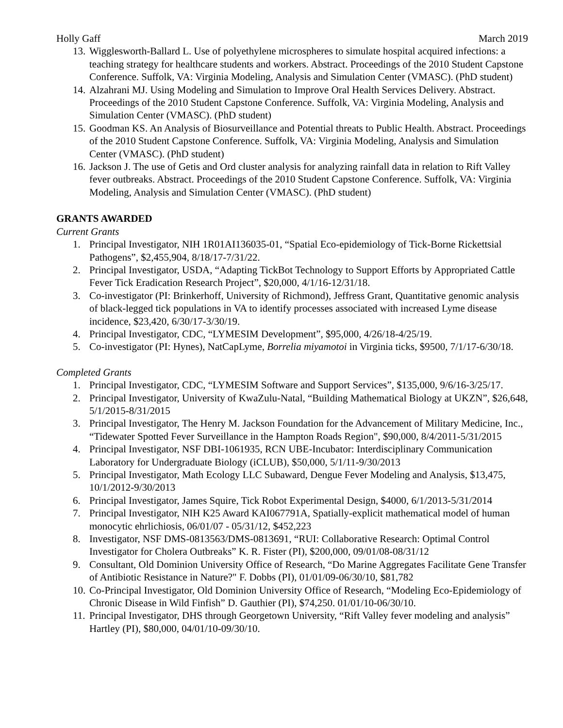Holly Gaff March 2019
13. Wigglesworth-Ballard L. Use of polyethylene microspheres to simulate hospital acquired infections: a teaching strategy for healthcare students and workers. Abstract. Proceedings of the 2010 Student Capstone Conference. Suffolk, VA: Virginia Modeling, Analysis and Simulation Center (VMASC). (PhD student)
14. Alzahrani MJ. Using Modeling and Simulation to Improve Oral Health Services Delivery. Abstract. Proceedings of the 2010 Student Capstone Conference. Suffolk, VA: Virginia Modeling, Analysis and Simulation Center (VMASC). (PhD student)
15. Goodman KS. An Analysis of Biosurveillance and Potential threats to Public Health. Abstract. Proceedings of the 2010 Student Capstone Conference. Suffolk, VA: Virginia Modeling, Analysis and Simulation Center (VMASC). (PhD student)
16. Jackson J. The use of Getis and Ord cluster analysis for analyzing rainfall data in relation to Rift Valley fever outbreaks. Abstract. Proceedings of the 2010 Student Capstone Conference. Suffolk, VA: Virginia Modeling, Analysis and Simulation Center (VMASC). (PhD student)
GRANTS AWARDED
Current Grants
1. Principal Investigator, NIH 1R01AI136035-01, “Spatial Eco-epidemiology of Tick-Borne Rickettsial Pathogens”, $2,455,904, 8/18/17-7/31/22.
2. Principal Investigator, USDA, “Adapting TickBot Technology to Support Efforts by Appropriated Cattle Fever Tick Eradication Research Project”, $20,000, 4/1/16-12/31/18.
3. Co-investigator (PI: Brinkerhoff, University of Richmond), Jeffress Grant, Quantitative genomic analysis of black-legged tick populations in VA to identify processes associated with increased Lyme disease incidence, $23,420, 6/30/17-3/30/19.
4. Principal Investigator, CDC, “LYMESIM Development”, $95,000, 4/26/18-4/25/19.
5. Co-investigator (PI: Hynes), NatCapLyme, Borrelia miyamotoi in Virginia ticks, $9500, 7/1/17-6/30/18.
Completed Grants
1. Principal Investigator, CDC, “LYMESIM Software and Support Services”, $135,000, 9/6/16-3/25/17.
2. Principal Investigator, University of KwaZulu-Natal, “Building Mathematical Biology at UKZN”, $26,648, 5/1/2015-8/31/2015
3. Principal Investigator, The Henry M. Jackson Foundation for the Advancement of Military Medicine, Inc., “Tidewater Spotted Fever Surveillance in the Hampton Roads Region", $90,000, 8/4/2011-5/31/2015
4. Principal Investigator, NSF DBI-1061935, RCN UBE-Incubator: Interdisciplinary Communication Laboratory for Undergraduate Biology (iCLUB), $50,000, 5/1/11-9/30/2013
5. Principal Investigator, Math Ecology LLC Subaward, Dengue Fever Modeling and Analysis, $13,475, 10/1/2012-9/30/2013
6. Principal Investigator, James Squire, Tick Robot Experimental Design, $4000, 6/1/2013-5/31/2014
7. Principal Investigator, NIH K25 Award KAI067791A, Spatially-explicit mathematical model of human monocytic ehrlichiosis, 06/01/07 - 05/31/12, $452,223
8. Investigator, NSF DMS-0813563/DMS-0813691, “RUI: Collaborative Research: Optimal Control Investigator for Cholera Outbreaks” K. R. Fister (PI), $200,000, 09/01/08-08/31/12
9. Consultant, Old Dominion University Office of Research, “Do Marine Aggregates Facilitate Gene Transfer of Antibiotic Resistance in Nature?" F. Dobbs (PI), 01/01/09-06/30/10, $81,782
10. Co-Principal Investigator, Old Dominion University Office of Research, “Modeling Eco-Epidemiology of Chronic Disease in Wild Finfish” D. Gauthier (PI), $74,250. 01/01/10-06/30/10.
11. Principal Investigator, DHS through Georgetown University, “Rift Valley fever modeling and analysis” Hartley (PI), $80,000, 04/01/10-09/30/10.